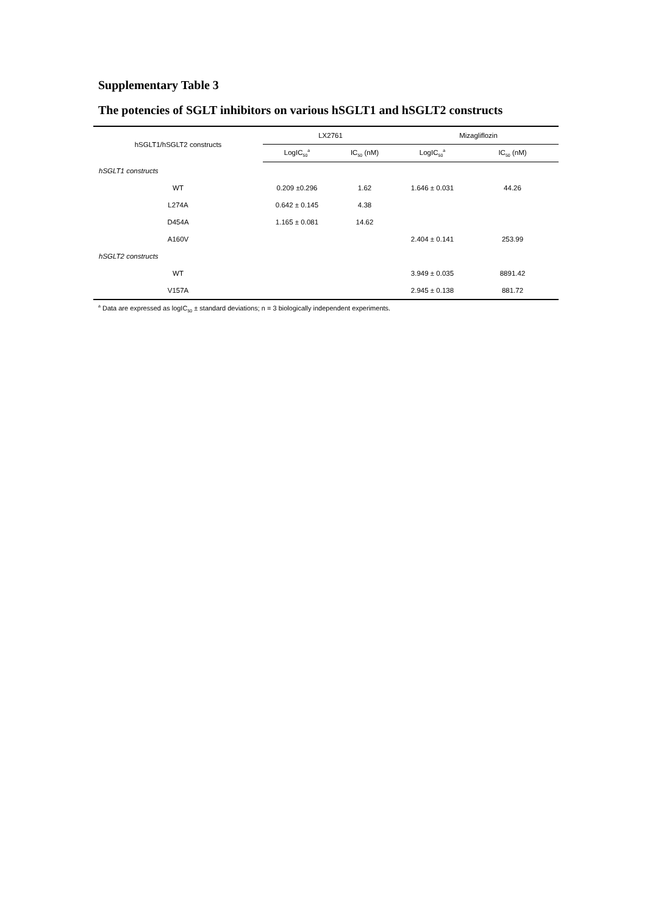Supplementary Table 3
The potencies of SGLT inhibitors on various hSGLT1 and hSGLT2 constructs
| hSGLT1/hSGLT2 constructs | LX2761 | | Mizagliflozin | |
| --- | --- | --- | --- | --- |
| | LogIC<sub>50</sub><sup>a</sup> | IC<sub>50</sub> (nM) | LogIC<sub>50</sub><sup>a</sup> | IC<sub>50</sub> (nM) |
| hSGLT1 constructs | | | | |
| WT | 0.209 ±0.296 | 1.62 | 1.646 ± 0.031 | 44.26 |
| L274A | 0.642 ± 0.145 | 4.38 | | |
| D454A | 1.165 ± 0.081 | 14.62 | | |
| A160V | | | 2.404 ± 0.141 | 253.99 |
| hSGLT2 constructs | | | | |
| WT | | | 3.949 ± 0.035 | 8891.42 |
| V157A | | | 2.945 ± 0.138 | 881.72 |
<sup>a</sup> Data are expressed as logIC<sub>50</sub> ± standard deviations; n = 3 biologically independent experiments.